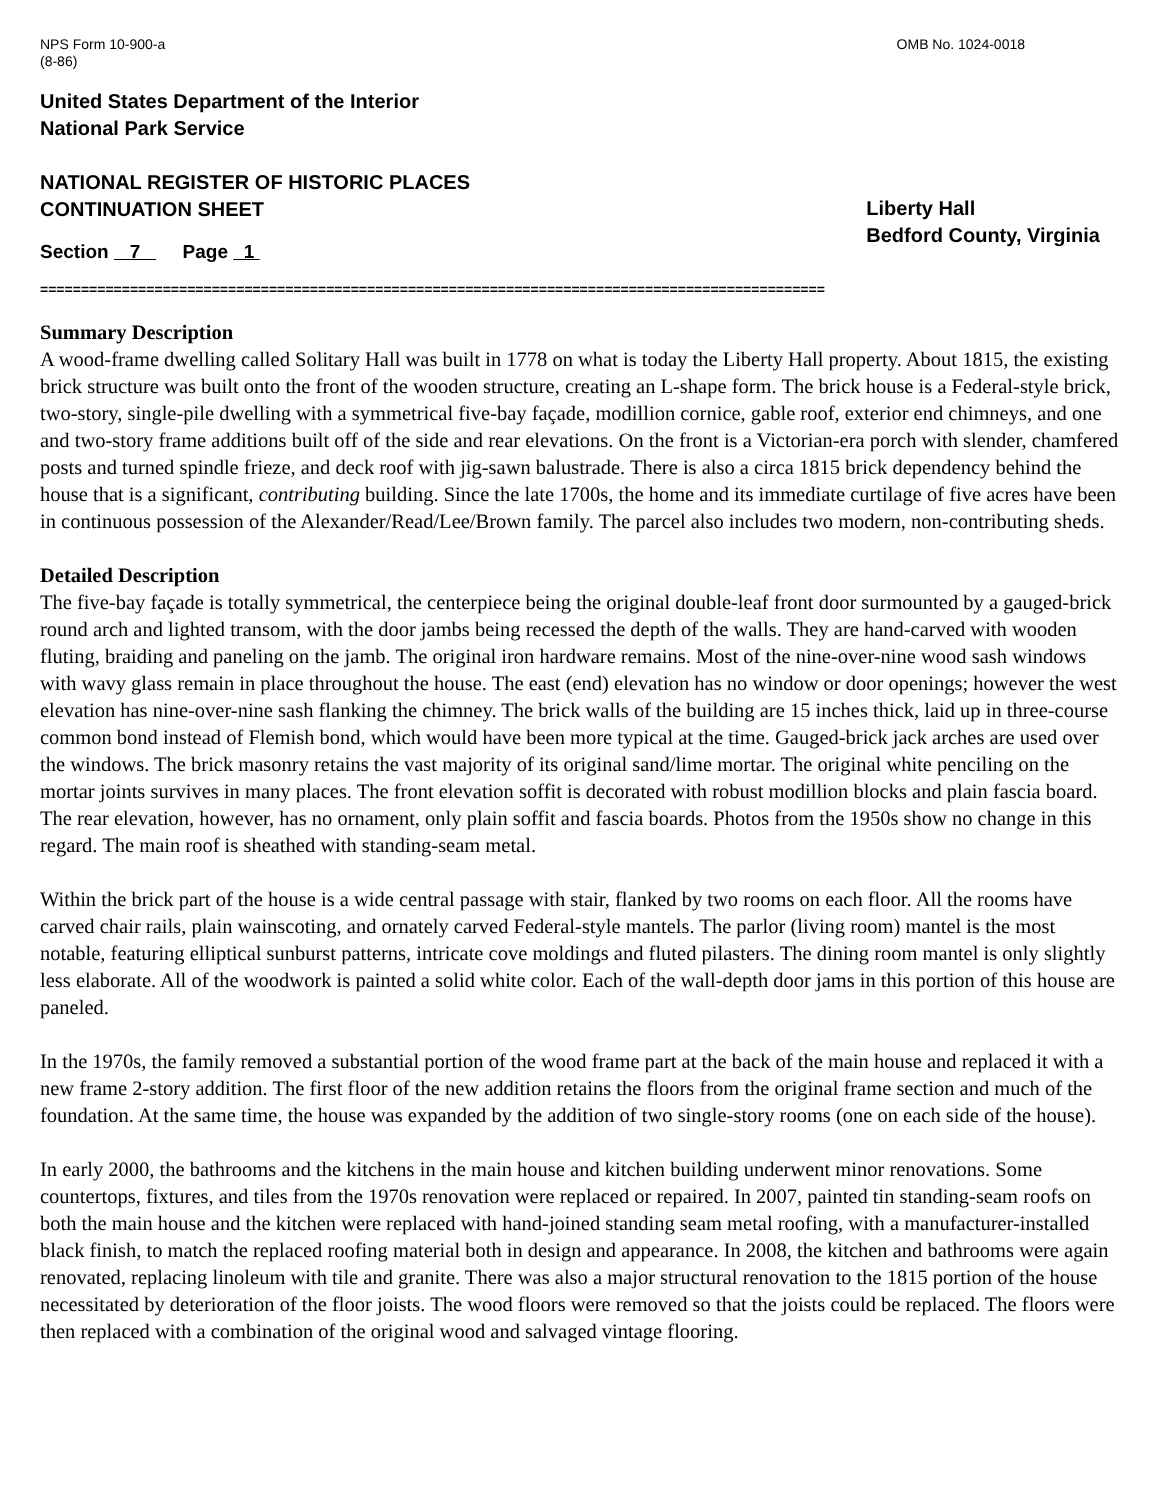NPS Form 10-900-a
(8-86) OMB No. 1024-0018
United States Department of the Interior
National Park Service
NATIONAL REGISTER OF HISTORIC PLACES
CONTINUATION SHEET
Liberty Hall
Bedford County, Virginia
Section 7 Page 1
================================================================================================
Summary Description
A wood-frame dwelling called Solitary Hall was built in 1778 on what is today the Liberty Hall property. About 1815, the existing brick structure was built onto the front of the wooden structure, creating an L-shape form. The brick house is a Federal-style brick, two-story, single-pile dwelling with a symmetrical five-bay façade, modillion cornice, gable roof, exterior end chimneys, and one and two-story frame additions built off of the side and rear elevations. On the front is a Victorian-era porch with slender, chamfered posts and turned spindle frieze, and deck roof with jig-sawn balustrade. There is also a circa 1815 brick dependency behind the house that is a significant, contributing building. Since the late 1700s, the home and its immediate curtilage of five acres have been in continuous possession of the Alexander/Read/Lee/Brown family. The parcel also includes two modern, non-contributing sheds.
Detailed Description
The five-bay façade is totally symmetrical, the centerpiece being the original double-leaf front door surmounted by a gauged-brick round arch and lighted transom, with the door jambs being recessed the depth of the walls. They are hand-carved with wooden fluting, braiding and paneling on the jamb. The original iron hardware remains. Most of the nine-over-nine wood sash windows with wavy glass remain in place throughout the house. The east (end) elevation has no window or door openings; however the west elevation has nine-over-nine sash flanking the chimney. The brick walls of the building are 15 inches thick, laid up in three-course common bond instead of Flemish bond, which would have been more typical at the time. Gauged-brick jack arches are used over the windows. The brick masonry retains the vast majority of its original sand/lime mortar. The original white penciling on the mortar joints survives in many places. The front elevation soffit is decorated with robust modillion blocks and plain fascia board. The rear elevation, however, has no ornament, only plain soffit and fascia boards. Photos from the 1950s show no change in this regard. The main roof is sheathed with standing-seam metal.
Within the brick part of the house is a wide central passage with stair, flanked by two rooms on each floor. All the rooms have carved chair rails, plain wainscoting, and ornately carved Federal-style mantels. The parlor (living room) mantel is the most notable, featuring elliptical sunburst patterns, intricate cove moldings and fluted pilasters. The dining room mantel is only slightly less elaborate. All of the woodwork is painted a solid white color. Each of the wall-depth door jams in this portion of this house are paneled.
In the 1970s, the family removed a substantial portion of the wood frame part at the back of the main house and replaced it with a new frame 2-story addition. The first floor of the new addition retains the floors from the original frame section and much of the foundation. At the same time, the house was expanded by the addition of two single-story rooms (one on each side of the house).
In early 2000, the bathrooms and the kitchens in the main house and kitchen building underwent minor renovations. Some countertops, fixtures, and tiles from the 1970s renovation were replaced or repaired. In 2007, painted tin standing-seam roofs on both the main house and the kitchen were replaced with hand-joined standing seam metal roofing, with a manufacturer-installed black finish, to match the replaced roofing material both in design and appearance. In 2008, the kitchen and bathrooms were again renovated, replacing linoleum with tile and granite. There was also a major structural renovation to the 1815 portion of the house necessitated by deterioration of the floor joists. The wood floors were removed so that the joists could be replaced. The floors were then replaced with a combination of the original wood and salvaged vintage flooring.